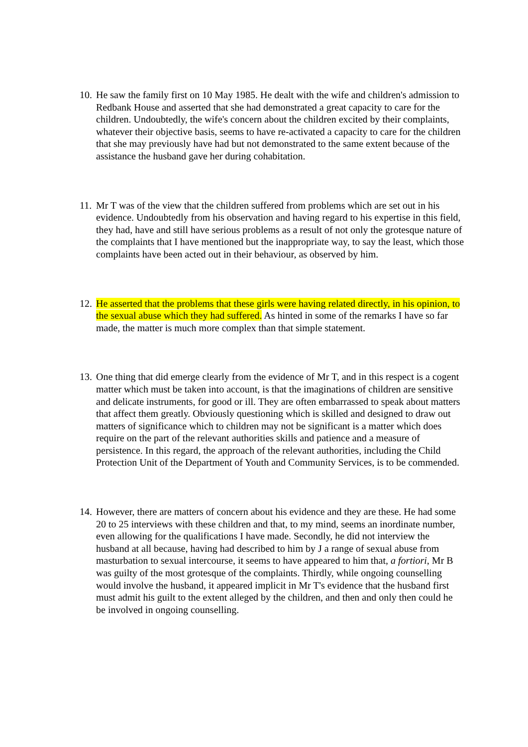10.
He saw the family first on 10 May 1985. He dealt with the wife and children's admission to Redbank House and asserted that she had demonstrated a great capacity to care for the children. Undoubtedly, the wife's concern about the children excited by their complaints, whatever their objective basis, seems to have re-activated a capacity to care for the children that she may previously have had but not demonstrated to the same extent because of the assistance the husband gave her during cohabitation.
11.
Mr T was of the view that the children suffered from problems which are set out in his evidence. Undoubtedly from his observation and having regard to his expertise in this field, they had, have and still have serious problems as a result of not only the grotesque nature of the complaints that I have mentioned but the inappropriate way, to say the least, which those complaints have been acted out in their behaviour, as observed by him.
12.
He asserted that the problems that these girls were having related directly, in his opinion, to the sexual abuse which they had suffered. As hinted in some of the remarks I have so far made, the matter is much more complex than that simple statement.
13.
One thing that did emerge clearly from the evidence of Mr T, and in this respect is a cogent matter which must be taken into account, is that the imaginations of children are sensitive and delicate instruments, for good or ill. They are often embarrassed to speak about matters that affect them greatly. Obviously questioning which is skilled and designed to draw out matters of significance which to children may not be significant is a matter which does require on the part of the relevant authorities skills and patience and a measure of persistence. In this regard, the approach of the relevant authorities, including the Child Protection Unit of the Department of Youth and Community Services, is to be commended.
14.
However, there are matters of concern about his evidence and they are these. He had some 20 to 25 interviews with these children and that, to my mind, seems an inordinate number, even allowing for the qualifications I have made. Secondly, he did not interview the husband at all because, having had described to him by J a range of sexual abuse from masturbation to sexual intercourse, it seems to have appeared to him that, a fortiori, Mr B was guilty of the most grotesque of the complaints. Thirdly, while ongoing counselling would involve the husband, it appeared implicit in Mr T's evidence that the husband first must admit his guilt to the extent alleged by the children, and then and only then could he be involved in ongoing counselling.